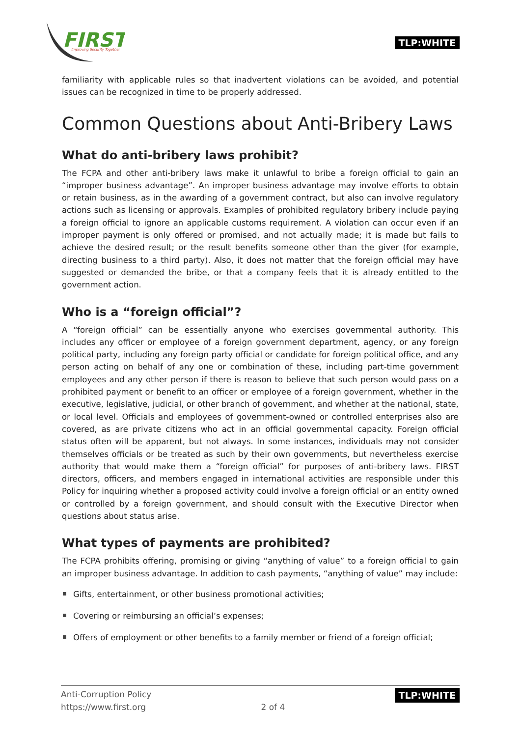FIRST
Improving Security Together
TLP:WHITE
familiarity with applicable rules so that inadvertent violations can be avoided, and potential issues can be recognized in time to be properly addressed.
Common Questions about Anti-Bribery Laws
What do anti-bribery laws prohibit?
The FCPA and other anti-bribery laws make it unlawful to bribe a foreign official to gain an “improper business advantage”. An improper business advantage may involve efforts to obtain or retain business, as in the awarding of a government contract, but also can involve regulatory actions such as licensing or approvals. Examples of prohibited regulatory bribery include paying a foreign official to ignore an applicable customs requirement. A violation can occur even if an improper payment is only offered or promised, and not actually made; it is made but fails to achieve the desired result; or the result benefits someone other than the giver (for example, directing business to a third party). Also, it does not matter that the foreign official may have suggested or demanded the bribe, or that a company feels that it is already entitled to the government action.
Who is a “foreign official”?
A “foreign official” can be essentially anyone who exercises governmental authority. This includes any officer or employee of a foreign government department, agency, or any foreign political party, including any foreign party official or candidate for foreign political office, and any person acting on behalf of any one or combination of these, including part-time government employees and any other person if there is reason to believe that such person would pass on a prohibited payment or benefit to an officer or employee of a foreign government, whether in the executive, legislative, judicial, or other branch of government, and whether at the national, state, or local level. Officials and employees of government-owned or controlled enterprises also are covered, as are private citizens who act in an official governmental capacity. Foreign official status often will be apparent, but not always. In some instances, individuals may not consider themselves officials or be treated as such by their own governments, but nevertheless exercise authority that would make them a “foreign official” for purposes of anti-bribery laws. FIRST directors, officers, and members engaged in international activities are responsible under this Policy for inquiring whether a proposed activity could involve a foreign official or an entity owned or controlled by a foreign government, and should consult with the Executive Director when questions about status arise.
What types of payments are prohibited?
The FCPA prohibits offering, promising or giving “anything of value” to a foreign official to gain an improper business advantage. In addition to cash payments, “anything of value” may include:
Gifts, entertainment, or other business promotional activities;
Covering or reimbursing an official’s expenses;
Offers of employment or other benefits to a family member or friend of a foreign official;
Anti-Corruption Policy
https://www.first.org
2 of 4 TLP:WHITE